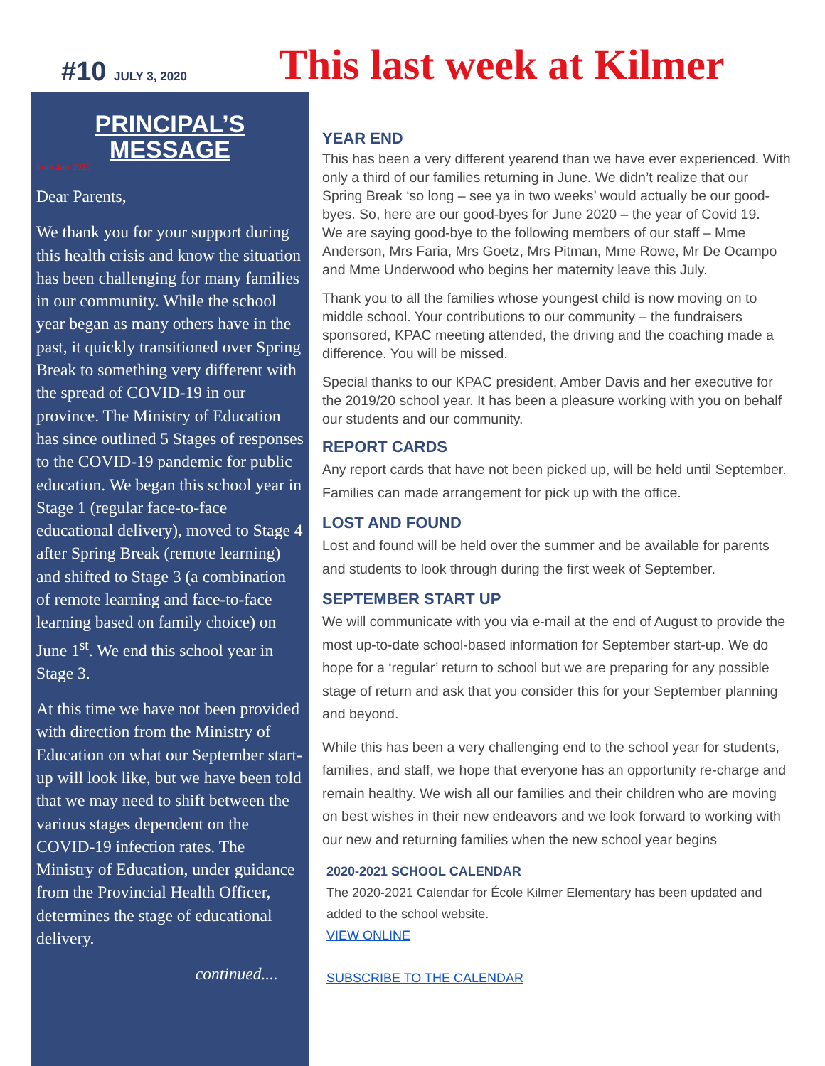#10 JULY 3, 2020
This last week at Kilmer
PRINCIPAL’S
MESSAGE
from Jan 2020
Dear Parents,
We thank you for your support during this health crisis and know the situation has been challenging for many families in our community. While the school year began as many others have in the past, it quickly transitioned over Spring Break to something very different with the spread of COVID-19 in our province. The Ministry of Education has since outlined 5 Stages of responses to the COVID-19 pandemic for public education. We began this school year in Stage 1 (regular face-to-face educational delivery), moved to Stage 4 after Spring Break (remote learning) and shifted to Stage 3 (a combination of remote learning and face-to-face learning based on family choice) on June 1<sup>st</sup>. We end this school year in Stage 3.
At this time we have not been provided with direction from the Ministry of Education on what our September start-up will look like, but we have been told that we may need to shift between the various stages dependent on the COVID-19 infection rates. The Ministry of Education, under guidance from the Provincial Health Officer, determines the stage of educational delivery.
continued....
YEAR END
This has been a very different yearend than we have ever experienced. With only a third of our families returning in June. We didn’t realize that our Spring Break ‘so long – see ya in two weeks’ would actually be our good-byes. So, here are our good-byes for June 2020 – the year of Covid 19.
We are saying good-bye to the following members of our staff – Mme Anderson, Mrs Faria, Mrs Goetz, Mrs Pitman, Mme Rowe, Mr De Ocampo and Mme Underwood who begins her maternity leave this July.
Thank you to all the families whose youngest child is now moving on to middle school. Your contributions to our community – the fundraisers sponsored, KPAC meeting attended, the driving and the coaching made a difference. You will be missed.
Special thanks to our KPAC president, Amber Davis and her executive for the 2019/20 school year. It has been a pleasure working with you on behalf our students and our community.
REPORT CARDS
Any report cards that have not been picked up, will be held until September. Families can made arrangement for pick up with the office.
LOST AND FOUND
Lost and found will be held over the summer and be available for parents and students to look through during the first week of September.
SEPTEMBER START UP
We will communicate with you via e-mail at the end of August to provide the most up-to-date school-based information for September start-up. We do hope for a ‘regular’ return to school but we are preparing for any possible stage of return and ask that you consider this for your September planning and beyond.
While this has been a very challenging end to the school year for students, families, and staff, we hope that everyone has an opportunity re-charge and remain healthy. We wish all our families and their children who are moving on best wishes in their new endeavors and we look forward to working with our new and returning families when the new school year begins
2020-2021 SCHOOL CALENDAR
The 2020-2021 Calendar for École Kilmer Elementary has been updated and added to the school website.
VIEW ONLINE
SUBSCRIBE TO THE CALENDAR